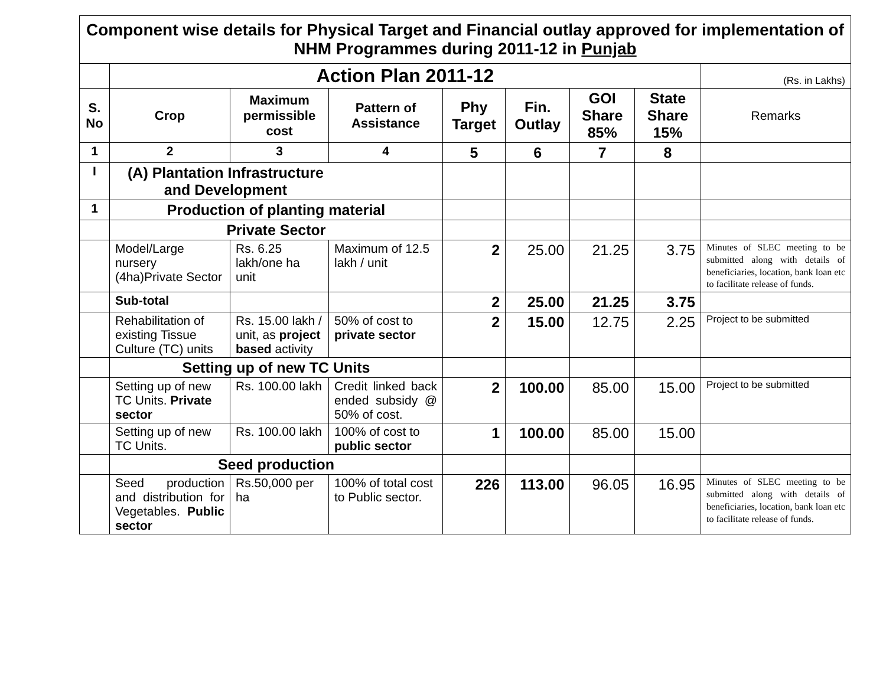| Component wise details for Physical Target and Financial outlay approved for implementation of NHM Programmes during 2011-12 in Punjab | | | | | | | | |
| | Action Plan 2011-12 | | | | | | | (Rs. in Lakhs) |
| S. No | Crop | Maximum permissible cost | Pattern of Assistance | Phy Target | Fin. Outlay | GOI Share 85% | State Share 15% | Remarks |
| 1 | 2 | 3 | 4 | 5 | 6 | 7 | 8 | |
| I | (A) Plantation Infrastructure and Development | | | | | | | |
| 1 | Production of planting material | | | | | | | |
| | Private Sector | | | | | | | |
| | Model/Large nursery (4ha)Private Sector | Rs. 6.25 lakh/one ha unit | Maximum of 12.5 lakh / unit | 2 | 25.00 | 21.25 | 3.75 | Minutes of SLEC meeting to be submitted along with details of beneficiaries, location, bank loan etc to facilitate release of funds. |
| | Sub-total | | | 2 | 25.00 | 21.25 | 3.75 | |
| | Rehabilitation of existing Tissue Culture (TC) units | Rs. 15.00 lakh / unit, as project based activity | 50% of cost to private sector | 2 | 15.00 | 12.75 | 2.25 | Project to be submitted |
| | Setting up of new TC Units | | | | | | | |
| | Setting up of new TC Units. Private sector | Rs. 100.00 lakh | Credit linked back ended subsidy @ 50% of cost. | 2 | 100.00 | 85.00 | 15.00 | Project to be submitted |
| | Setting up of new TC Units. | Rs. 100.00 lakh | 100% of cost to public sector | 1 | 100.00 | 85.00 | 15.00 | |
| | Seed production | | | | | | | |
| | Seed production and distribution for Vegetables. Public sector | Rs.50,000 per ha | 100% of total cost to Public sector. | 226 | 113.00 | 96.05 | 16.95 | Minutes of SLEC meeting to be submitted along with details of beneficiaries, location, bank loan etc to facilitate release of funds. |